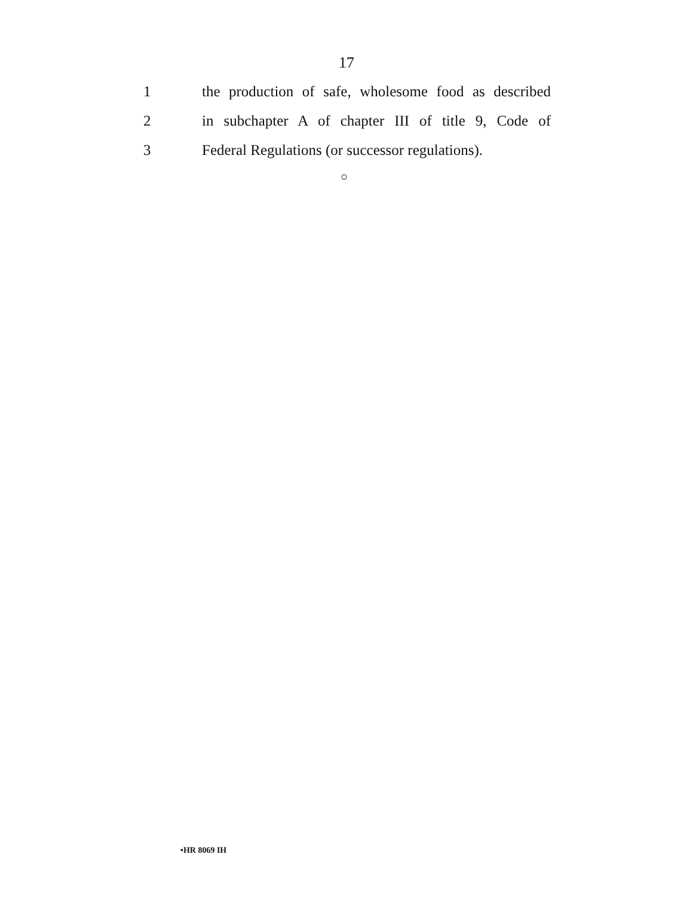17
1 the production of safe, wholesome food as described
2 in subchapter A of chapter III of title 9, Code of
3 Federal Regulations (or successor regulations).
○
•HR 8069 IH